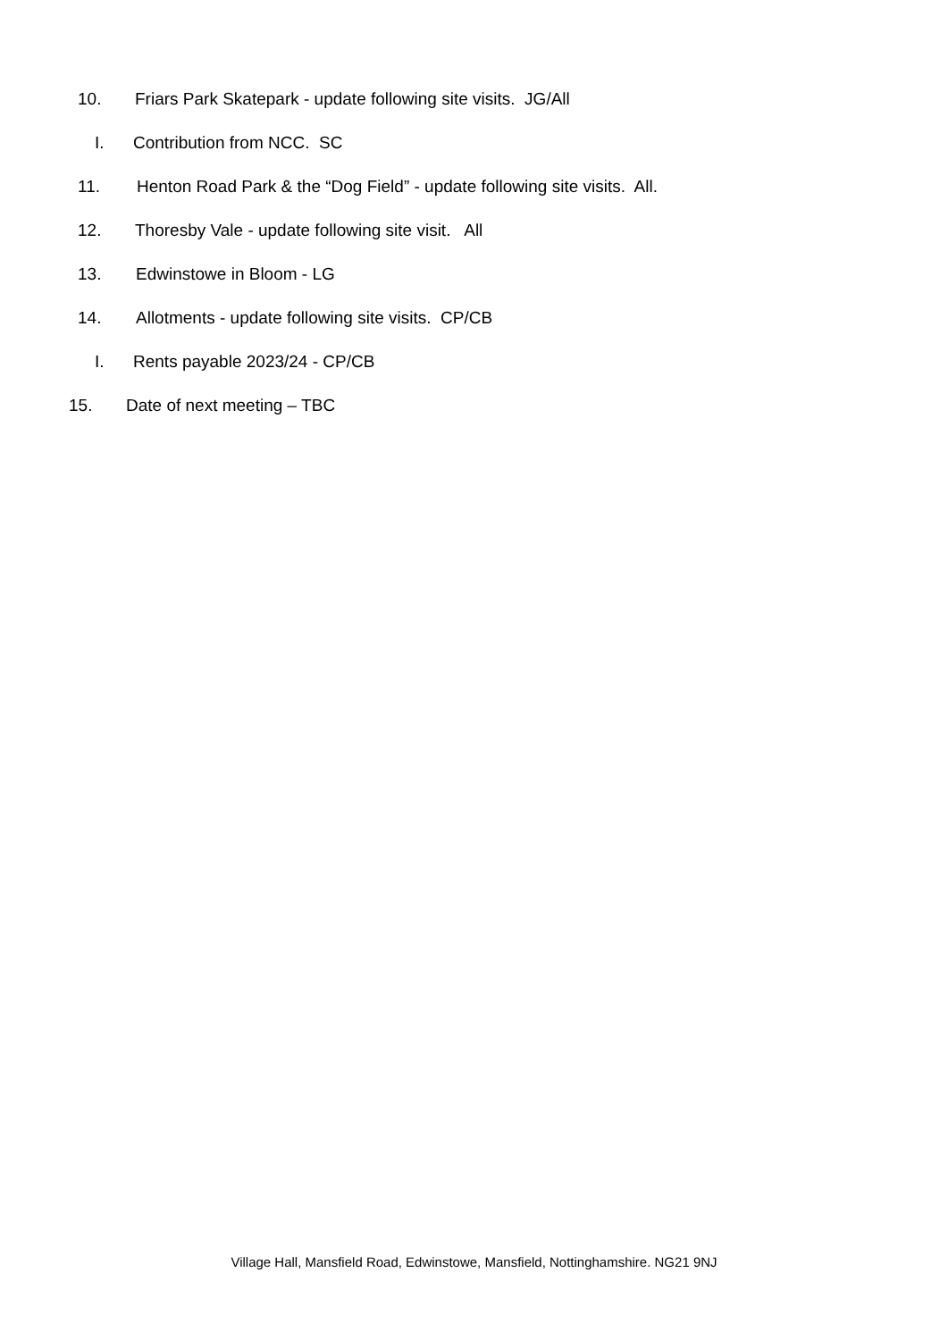10. Friars Park Skatepark - update following site visits. JG/All
I. Contribution from NCC. SC
11. Henton Road Park & the “Dog Field” - update following site visits. All.
12. Thoresby Vale - update following site visit. All
13. Edwinstowe in Bloom - LG
14. Allotments - update following site visits. CP/CB
I. Rents payable 2023/24 - CP/CB
15. Date of next meeting – TBC
Village Hall, Mansfield Road, Edwinstowe, Mansfield, Nottinghamshire. NG21 9NJ